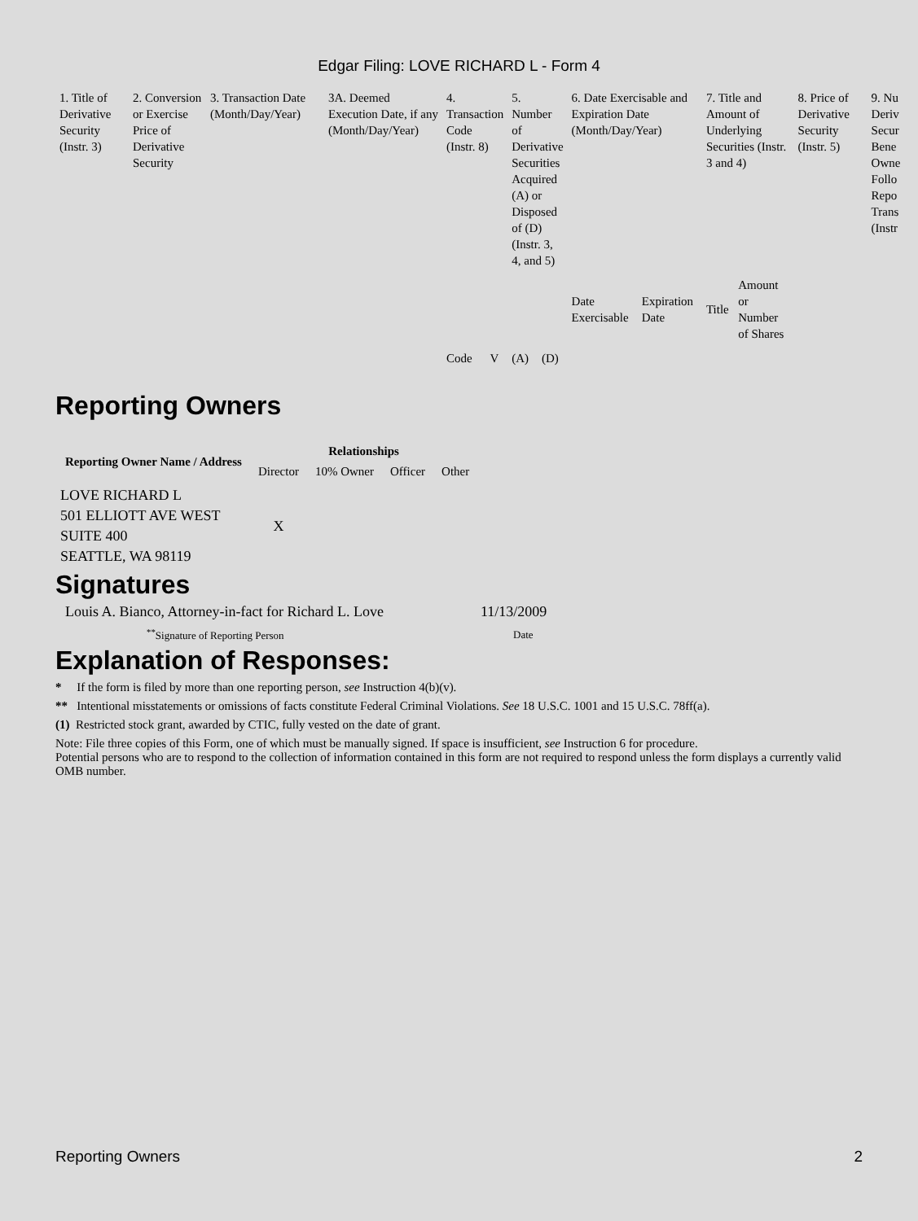Edgar Filing: LOVE RICHARD L - Form 4
| 1. Title of Derivative Security (Instr. 3) | 2. Conversion or Exercise Price of Derivative Security | 3. Transaction Date (Month/Day/Year) | 3A. Deemed Execution Date, if any (Month/Day/Year) | 4. Transaction Code (Instr. 8) | | 5. Number of Derivative Securities Acquired (A) or Disposed of (D) (Instr. 3, 4, and 5) | | 6. Date Exercisable and Expiration Date (Month/Day/Year) | | 7. Title and Amount of Underlying Securities (Instr. 3 and 4) | | 8. Price of Derivative Security (Instr. 5) | 9. Nu Deriv Secur Bene Owne Follo Repo Trans (Instr |
| | | | | Code | V | (A) | (D) | Date Exercisable | Expiration Date | Title | Amount or Number of Shares | | |
Reporting Owners
| Reporting Owner Name / Address | Relationships | | | |
| --- | --- | --- | --- | --- |
| | Director | 10% Owner | Officer | Other |
| LOVE RICHARD L 501 ELLIOTT AVE WEST SUITE 400 SEATTLE, WA 98119 | X | | | |
Signatures
| Louis A. Bianco, Attorney-in-fact for Richard L. Love | 11/13/2009 |
| <sup>**</sup> Signature of Reporting Person | Date |
Explanation of Responses:
* If the form is filed by more than one reporting person, see Instruction 4(b)(v).
** Intentional misstatements or omissions of facts constitute Federal Criminal Violations. See 18 U.S.C. 1001 and 15 U.S.C. 78ff(a).
(1) Restricted stock grant, awarded by CTIC, fully vested on the date of grant.
Note: File three copies of this Form, one of which must be manually signed. If space is insufficient, see Instruction 6 for procedure.
Potential persons who are to respond to the collection of information contained in this form are not required to respond unless the form displays a currently valid OMB number.
Reporting Owners 2